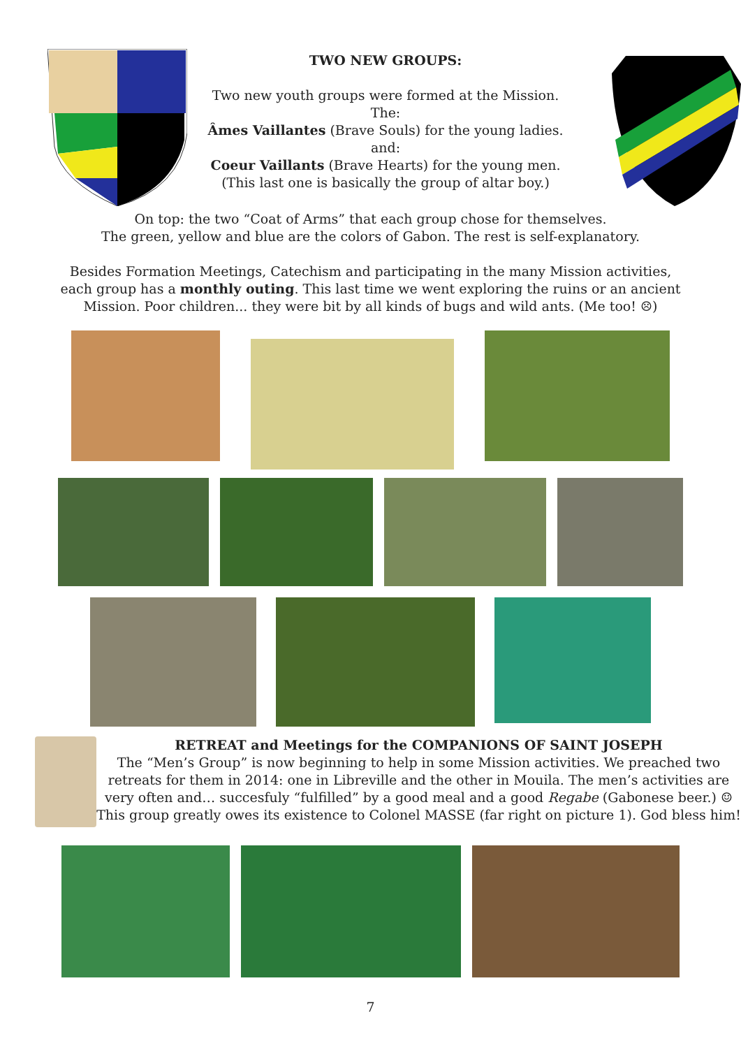TWO NEW GROUPS:
Two new youth groups were formed at the Mission.
The:
Âmes Vaillantes (Brave Souls) for the young ladies.
and:
Coeur Vaillants (Brave Hearts) for the young men.
(This last one is basically the group of altar boy.)
On top: the two “Coat of Arms” that each group chose for themselves.
The green, yellow and blue are the colors of Gabon. The rest is self-explanatory.
Besides Formation Meetings, Catechism and participating in the many Mission activities,
each group has a monthly outing. This last time we went exploring the ruins or an ancient
Mission. Poor children... they were bit by all kinds of bugs and wild ants. (Me too! ☹)
RETREAT and Meetings for the COMPANIONS OF SAINT JOSEPH
The “Men’s Group” is now beginning to help in some Mission activities. We preached two
retreats for them in 2014: one in Libreville and the other in Mouila. The men’s activities are
very often and… succesfuly “fulfilled” by a good meal and a good Regabe (Gabonese beer.) ☺
This group greatly owes its existence to Colonel MASSE (far right on picture 1). God bless him!
7